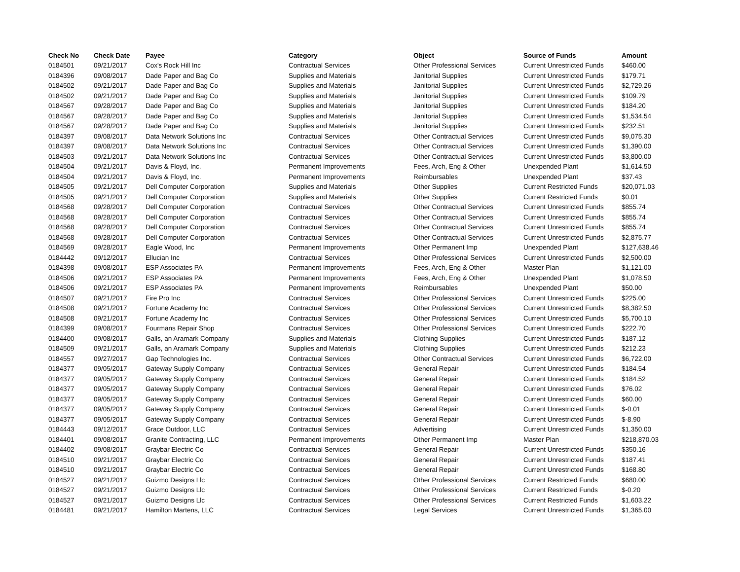| Check No | Check Date | Payee | Category | Object | Source of Funds | Amount |
| --- | --- | --- | --- | --- | --- | --- |
| 0184501 | 09/21/2017 | Cox's Rock Hill Inc | Contractual Services | Other Professional Services | Current Unrestricted Funds | $460.00 |
| 0184396 | 09/08/2017 | Dade Paper and Bag Co | Supplies and Materials | Janitorial Supplies | Current Unrestricted Funds | $179.71 |
| 0184502 | 09/21/2017 | Dade Paper and Bag Co | Supplies and Materials | Janitorial Supplies | Current Unrestricted Funds | $2,729.26 |
| 0184502 | 09/21/2017 | Dade Paper and Bag Co | Supplies and Materials | Janitorial Supplies | Current Unrestricted Funds | $109.79 |
| 0184567 | 09/28/2017 | Dade Paper and Bag Co | Supplies and Materials | Janitorial Supplies | Current Unrestricted Funds | $184.20 |
| 0184567 | 09/28/2017 | Dade Paper and Bag Co | Supplies and Materials | Janitorial Supplies | Current Unrestricted Funds | $1,534.54 |
| 0184567 | 09/28/2017 | Dade Paper and Bag Co | Supplies and Materials | Janitorial Supplies | Current Unrestricted Funds | $232.51 |
| 0184397 | 09/08/2017 | Data Network Solutions Inc | Contractual Services | Other Contractual Services | Current Unrestricted Funds | $9,075.30 |
| 0184397 | 09/08/2017 | Data Network Solutions Inc | Contractual Services | Other Contractual Services | Current Unrestricted Funds | $1,390.00 |
| 0184503 | 09/21/2017 | Data Network Solutions Inc | Contractual Services | Other Contractual Services | Current Unrestricted Funds | $3,800.00 |
| 0184504 | 09/21/2017 | Davis & Floyd, Inc. | Permanent Improvements | Fees, Arch, Eng & Other | Unexpended Plant | $1,614.50 |
| 0184504 | 09/21/2017 | Davis & Floyd, Inc. | Permanent Improvements | Reimbursables | Unexpended Plant | $37.43 |
| 0184505 | 09/21/2017 | Dell Computer Corporation | Supplies and Materials | Other Supplies | Current Restricted Funds | $20,071.03 |
| 0184505 | 09/21/2017 | Dell Computer Corporation | Supplies and Materials | Other Supplies | Current Restricted Funds | $0.01 |
| 0184568 | 09/28/2017 | Dell Computer Corporation | Contractual Services | Other Contractual Services | Current Unrestricted Funds | $855.74 |
| 0184568 | 09/28/2017 | Dell Computer Corporation | Contractual Services | Other Contractual Services | Current Unrestricted Funds | $855.74 |
| 0184568 | 09/28/2017 | Dell Computer Corporation | Contractual Services | Other Contractual Services | Current Unrestricted Funds | $855.74 |
| 0184568 | 09/28/2017 | Dell Computer Corporation | Contractual Services | Other Contractual Services | Current Unrestricted Funds | $2,875.77 |
| 0184569 | 09/28/2017 | Eagle Wood, Inc | Permanent Improvements | Other Permanent Imp | Unexpended Plant | $127,638.46 |
| 0184442 | 09/12/2017 | Ellucian Inc | Contractual Services | Other Professional Services | Current Unrestricted Funds | $2,500.00 |
| 0184398 | 09/08/2017 | ESP Associates PA | Permanent Improvements | Fees, Arch, Eng & Other | Master Plan | $1,121.00 |
| 0184506 | 09/21/2017 | ESP Associates PA | Permanent Improvements | Fees, Arch, Eng & Other | Unexpended Plant | $1,078.50 |
| 0184506 | 09/21/2017 | ESP Associates PA | Permanent Improvements | Reimbursables | Unexpended Plant | $50.00 |
| 0184507 | 09/21/2017 | Fire Pro Inc | Contractual Services | Other Professional Services | Current Unrestricted Funds | $225.00 |
| 0184508 | 09/21/2017 | Fortune Academy Inc | Contractual Services | Other Professional Services | Current Unrestricted Funds | $8,382.50 |
| 0184508 | 09/21/2017 | Fortune Academy Inc | Contractual Services | Other Professional Services | Current Unrestricted Funds | $5,700.10 |
| 0184399 | 09/08/2017 | Fourmans Repair Shop | Contractual Services | Other Professional Services | Current Unrestricted Funds | $222.70 |
| 0184400 | 09/08/2017 | Galls, an Aramark Company | Supplies and Materials | Clothing Supplies | Current Unrestricted Funds | $187.12 |
| 0184509 | 09/21/2017 | Galls, an Aramark Company | Supplies and Materials | Clothing Supplies | Current Unrestricted Funds | $212.23 |
| 0184557 | 09/27/2017 | Gap Technologies Inc. | Contractual Services | Other Contractual Services | Current Unrestricted Funds | $6,722.00 |
| 0184377 | 09/05/2017 | Gateway Supply Company | Contractual Services | General Repair | Current Unrestricted Funds | $184.54 |
| 0184377 | 09/05/2017 | Gateway Supply Company | Contractual Services | General Repair | Current Unrestricted Funds | $184.52 |
| 0184377 | 09/05/2017 | Gateway Supply Company | Contractual Services | General Repair | Current Unrestricted Funds | $76.02 |
| 0184377 | 09/05/2017 | Gateway Supply Company | Contractual Services | General Repair | Current Unrestricted Funds | $60.00 |
| 0184377 | 09/05/2017 | Gateway Supply Company | Contractual Services | General Repair | Current Unrestricted Funds | $-0.01 |
| 0184377 | 09/05/2017 | Gateway Supply Company | Contractual Services | General Repair | Current Unrestricted Funds | $-8.90 |
| 0184443 | 09/12/2017 | Grace Outdoor, LLC | Contractual Services | Advertising | Current Unrestricted Funds | $1,350.00 |
| 0184401 | 09/08/2017 | Granite Contracting, LLC | Permanent Improvements | Other Permanent Imp | Master Plan | $218,870.03 |
| 0184402 | 09/08/2017 | Graybar Electric Co | Contractual Services | General Repair | Current Unrestricted Funds | $350.16 |
| 0184510 | 09/21/2017 | Graybar Electric Co | Contractual Services | General Repair | Current Unrestricted Funds | $187.41 |
| 0184510 | 09/21/2017 | Graybar Electric Co | Contractual Services | General Repair | Current Unrestricted Funds | $168.80 |
| 0184527 | 09/21/2017 | Guizmo Designs Llc | Contractual Services | Other Professional Services | Current Restricted Funds | $680.00 |
| 0184527 | 09/21/2017 | Guizmo Designs Llc | Contractual Services | Other Professional Services | Current Restricted Funds | $-0.20 |
| 0184527 | 09/21/2017 | Guizmo Designs Llc | Contractual Services | Other Professional Services | Current Restricted Funds | $1,603.22 |
| 0184481 | 09/21/2017 | Hamilton Martens, LLC | Contractual Services | Legal Services | Current Unrestricted Funds | $1,365.00 |